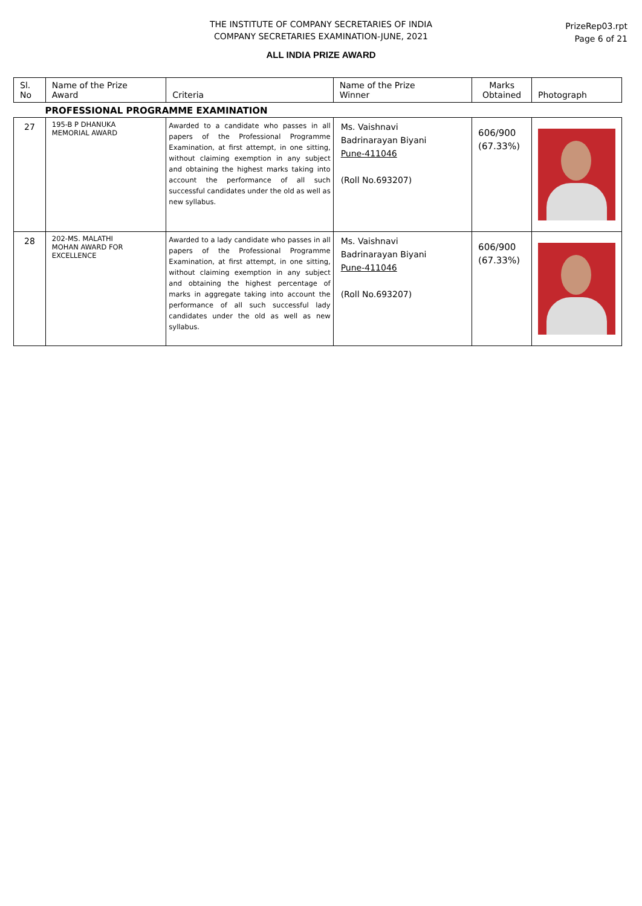THE INSTITUTE OF COMPANY SECRETARIES OF INDIA
COMPANY SECRETARIES EXAMINATION-JUNE, 2021
PrizeRep03.rpt
Page 6 of 21
ALL INDIA PRIZE AWARD
| Sl. No | Name of the Prize Award | Criteria | Name of the Prize Winner | Marks Obtained | Photograph |
| --- | --- | --- | --- | --- | --- |
| PROFESSIONAL PROGRAMME EXAMINATION | | | | | |
| 27 | 195-B P DHANUKA MEMORIAL AWARD | Awarded to a candidate who passes in all papers of the Professional Programme Examination, at first attempt, in one sitting, without claiming exemption in any subject and obtaining the highest marks taking into account the performance of all such successful candidates under the old as well as new syllabus. | Ms. Vaishnavi Badrinarayan Biyani Pune-411046 (Roll No.693207) | 606/900 (67.33%) | |
| 28 | 202-MS. MALATHI MOHAN AWARD FOR EXCELLENCE | Awarded to a lady candidate who passes in all papers of the Professional Programme Examination, at first attempt, in one sitting, without claiming exemption in any subject and obtaining the highest percentage of marks in aggregate taking into account the performance of all such successful lady candidates under the old as well as new syllabus. | Ms. Vaishnavi Badrinarayan Biyani Pune-411046 (Roll No.693207) | 606/900 (67.33%) | |